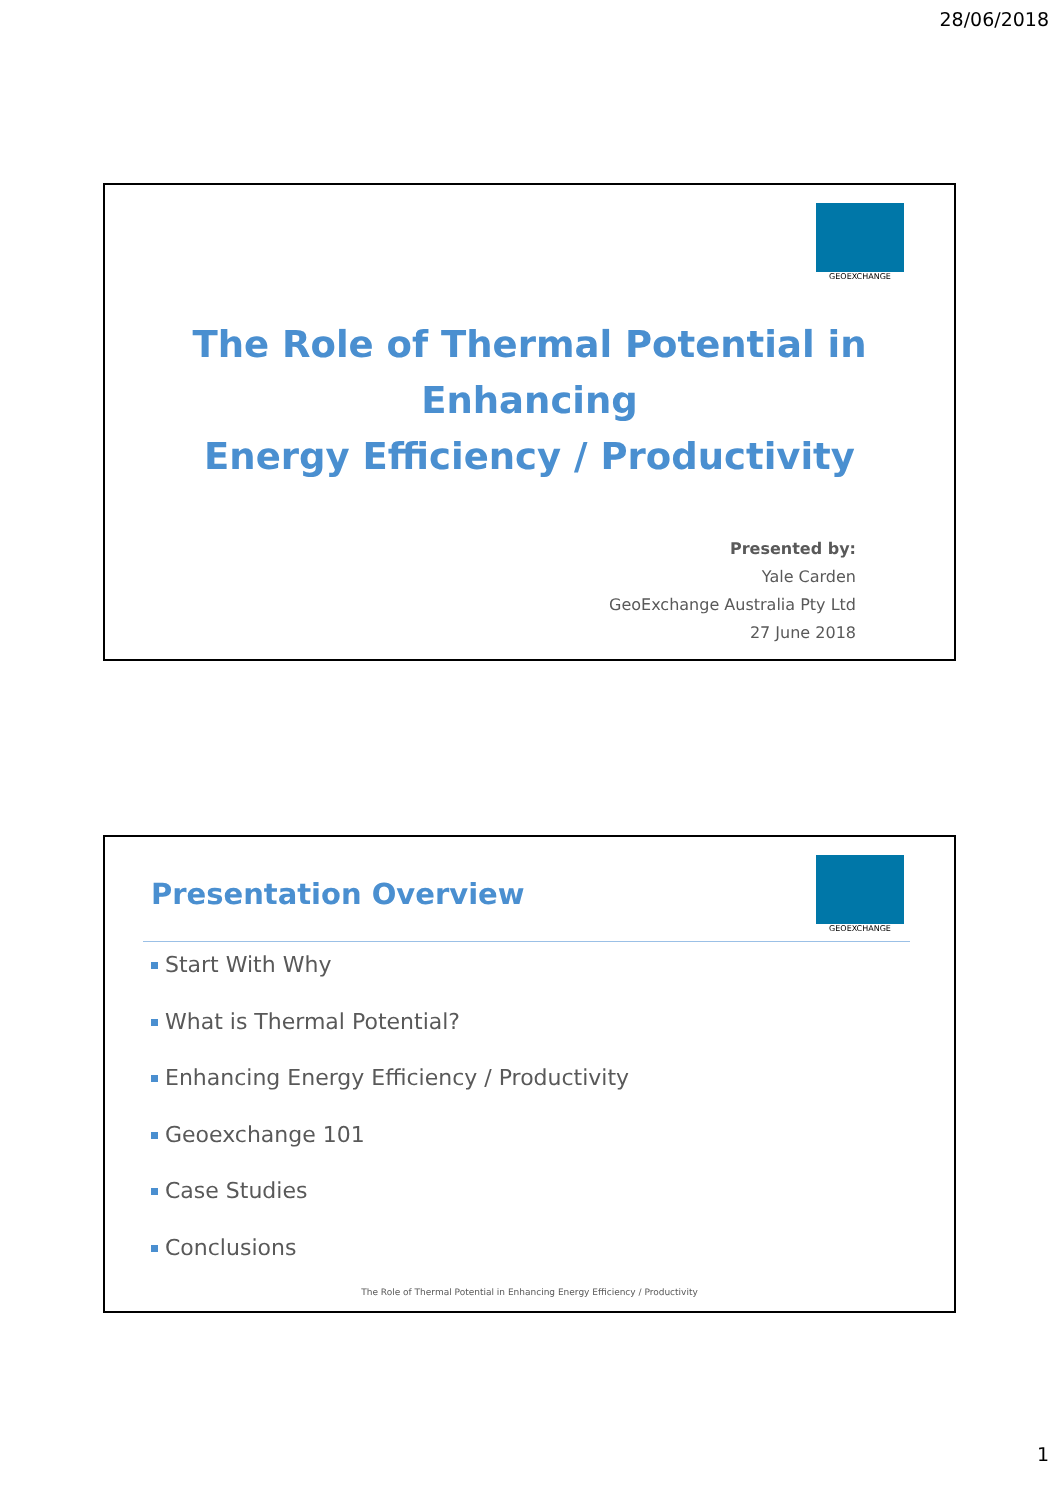28/06/2018
GEOEXCHANGE
The Role of Thermal Potential in Enhancing
Energy Efficiency / Productivity
Presented by:
Yale Carden
GeoExchange Australia Pty Ltd
27 June 2018
GEOEXCHANGE
Presentation Overview
Start With Why
What is Thermal Potential?
Enhancing Energy Efficiency / Productivity
Geoexchange 101
Case Studies
Conclusions
The Role of Thermal Potential in Enhancing Energy Efficiency / Productivity
1